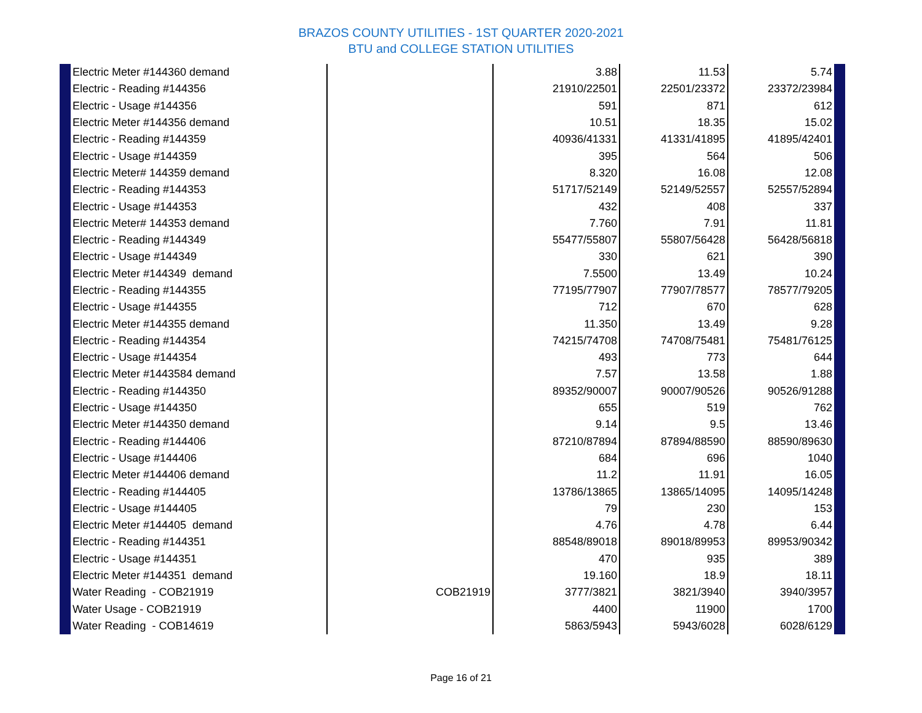BRAZOS COUNTY UTILITIES - 1ST QUARTER 2020-2021
BTU and COLLEGE STATION UTILITIES
| Electric Meter #144360 demand | | 3.88 | 11.53 | 5.74 |
| Electric - Reading #144356 | | 21910/22501 | 22501/23372 | 23372/23984 |
| Electric - Usage #144356 | | 591 | 871 | 612 |
| Electric Meter #144356 demand | | 10.51 | 18.35 | 15.02 |
| Electric - Reading #144359 | | 40936/41331 | 41331/41895 | 41895/42401 |
| Electric - Usage #144359 | | 395 | 564 | 506 |
| Electric Meter# 144359 demand | | 8.320 | 16.08 | 12.08 |
| Electric - Reading #144353 | | 51717/52149 | 52149/52557 | 52557/52894 |
| Electric - Usage #144353 | | 432 | 408 | 337 |
| Electric Meter# 144353 demand | | 7.760 | 7.91 | 11.81 |
| Electric - Reading #144349 | | 55477/55807 | 55807/56428 | 56428/56818 |
| Electric - Usage #144349 | | 330 | 621 | 390 |
| Electric Meter #144349 demand | | 7.5500 | 13.49 | 10.24 |
| Electric - Reading #144355 | | 77195/77907 | 77907/78577 | 78577/79205 |
| Electric - Usage #144355 | | 712 | 670 | 628 |
| Electric Meter #144355 demand | | 11.350 | 13.49 | 9.28 |
| Electric - Reading #144354 | | 74215/74708 | 74708/75481 | 75481/76125 |
| Electric - Usage #144354 | | 493 | 773 | 644 |
| Electric Meter #1443584 demand | | 7.57 | 13.58 | 1.88 |
| Electric - Reading #144350 | | 89352/90007 | 90007/90526 | 90526/91288 |
| Electric - Usage #144350 | | 655 | 519 | 762 |
| Electric Meter #144350 demand | | 9.14 | 9.5 | 13.46 |
| Electric - Reading #144406 | | 87210/87894 | 87894/88590 | 88590/89630 |
| Electric - Usage #144406 | | 684 | 696 | 1040 |
| Electric Meter #144406 demand | | 11.2 | 11.91 | 16.05 |
| Electric - Reading #144405 | | 13786/13865 | 13865/14095 | 14095/14248 |
| Electric - Usage #144405 | | 79 | 230 | 153 |
| Electric Meter #144405 demand | | 4.76 | 4.78 | 6.44 |
| Electric - Reading #144351 | | 88548/89018 | 89018/89953 | 89953/90342 |
| Electric - Usage #144351 | | 470 | 935 | 389 |
| Electric Meter #144351 demand | | 19.160 | 18.9 | 18.11 |
| Water Reading - COB21919 | COB21919 | 3777/3821 | 3821/3940 | 3940/3957 |
| Water Usage - COB21919 | | 4400 | 11900 | 1700 |
| Water Reading - COB14619 | | 5863/5943 | 5943/6028 | 6028/6129 |
Page 16 of 21